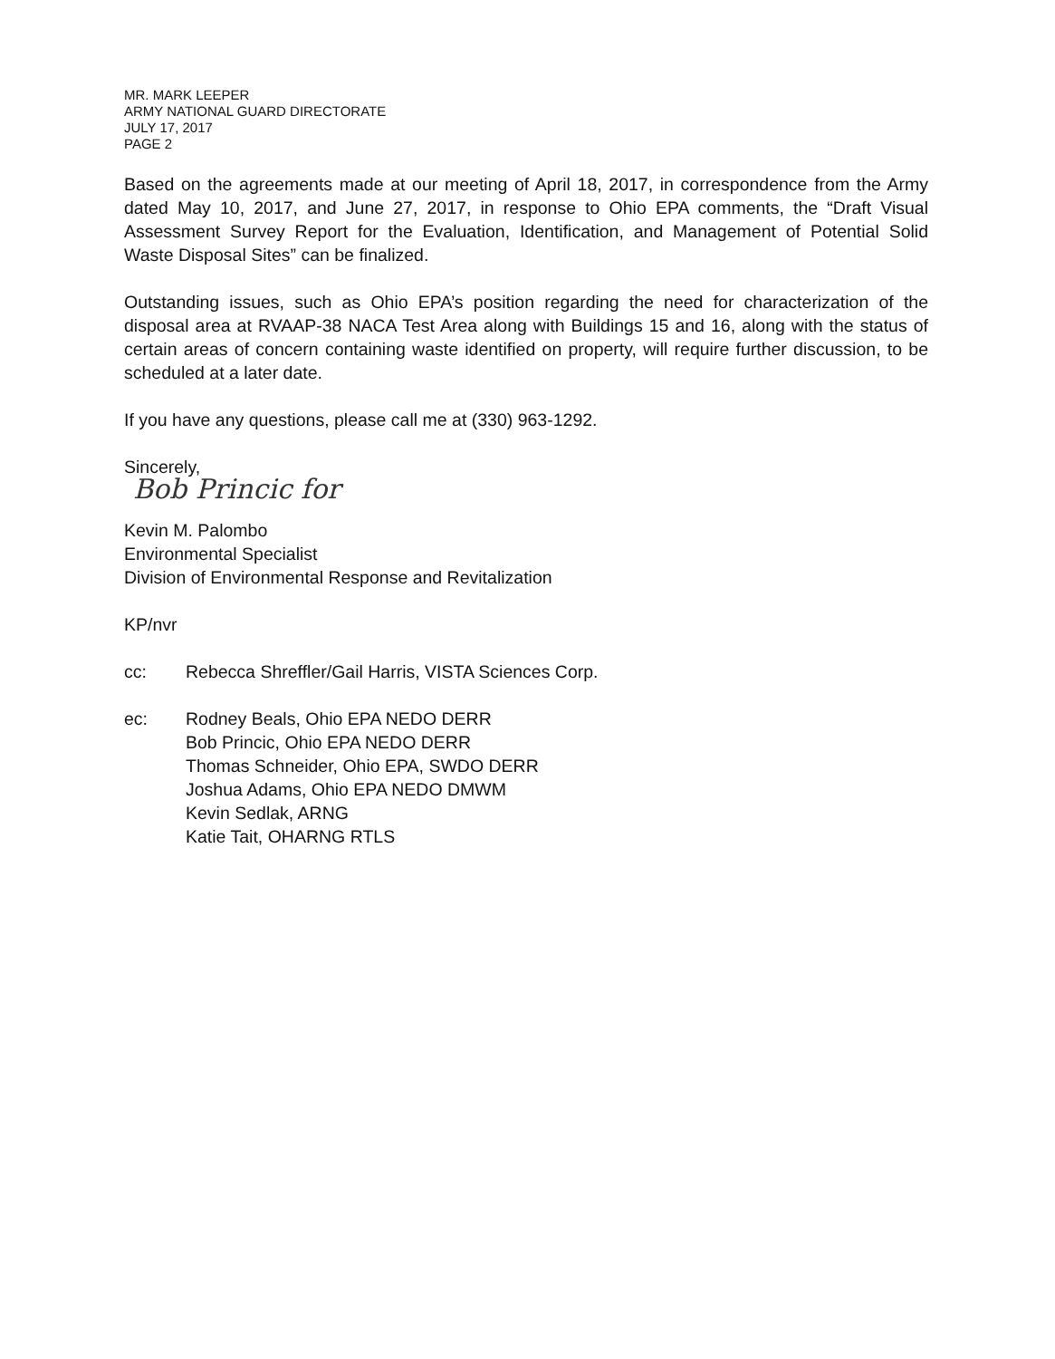MR. MARK LEEPER
ARMY NATIONAL GUARD DIRECTORATE
JULY 17, 2017
PAGE 2
Based on the agreements made at our meeting of April 18, 2017, in correspondence from the Army dated May 10, 2017, and June 27, 2017, in response to Ohio EPA comments, the “Draft Visual Assessment Survey Report for the Evaluation, Identification, and Management of Potential Solid Waste Disposal Sites” can be finalized.
Outstanding issues, such as Ohio EPA’s position regarding the need for characterization of the disposal area at RVAAP-38 NACA Test Area along with Buildings 15 and 16, along with the status of certain areas of concern containing waste identified on property, will require further discussion, to be scheduled at a later date.
If you have any questions, please call me at (330) 963-1292.
Sincerely,
Bob Princic for
Kevin M. Palombo
Environmental Specialist
Division of Environmental Response and Revitalization
KP/nvr
cc: Rebecca Shreffler/Gail Harris, VISTA Sciences Corp.
ec: Rodney Beals, Ohio EPA NEDO DERR
Bob Princic, Ohio EPA NEDO DERR
Thomas Schneider, Ohio EPA, SWDO DERR
Joshua Adams, Ohio EPA NEDO DMWM
Kevin Sedlak, ARNG
Katie Tait, OHARNG RTLS